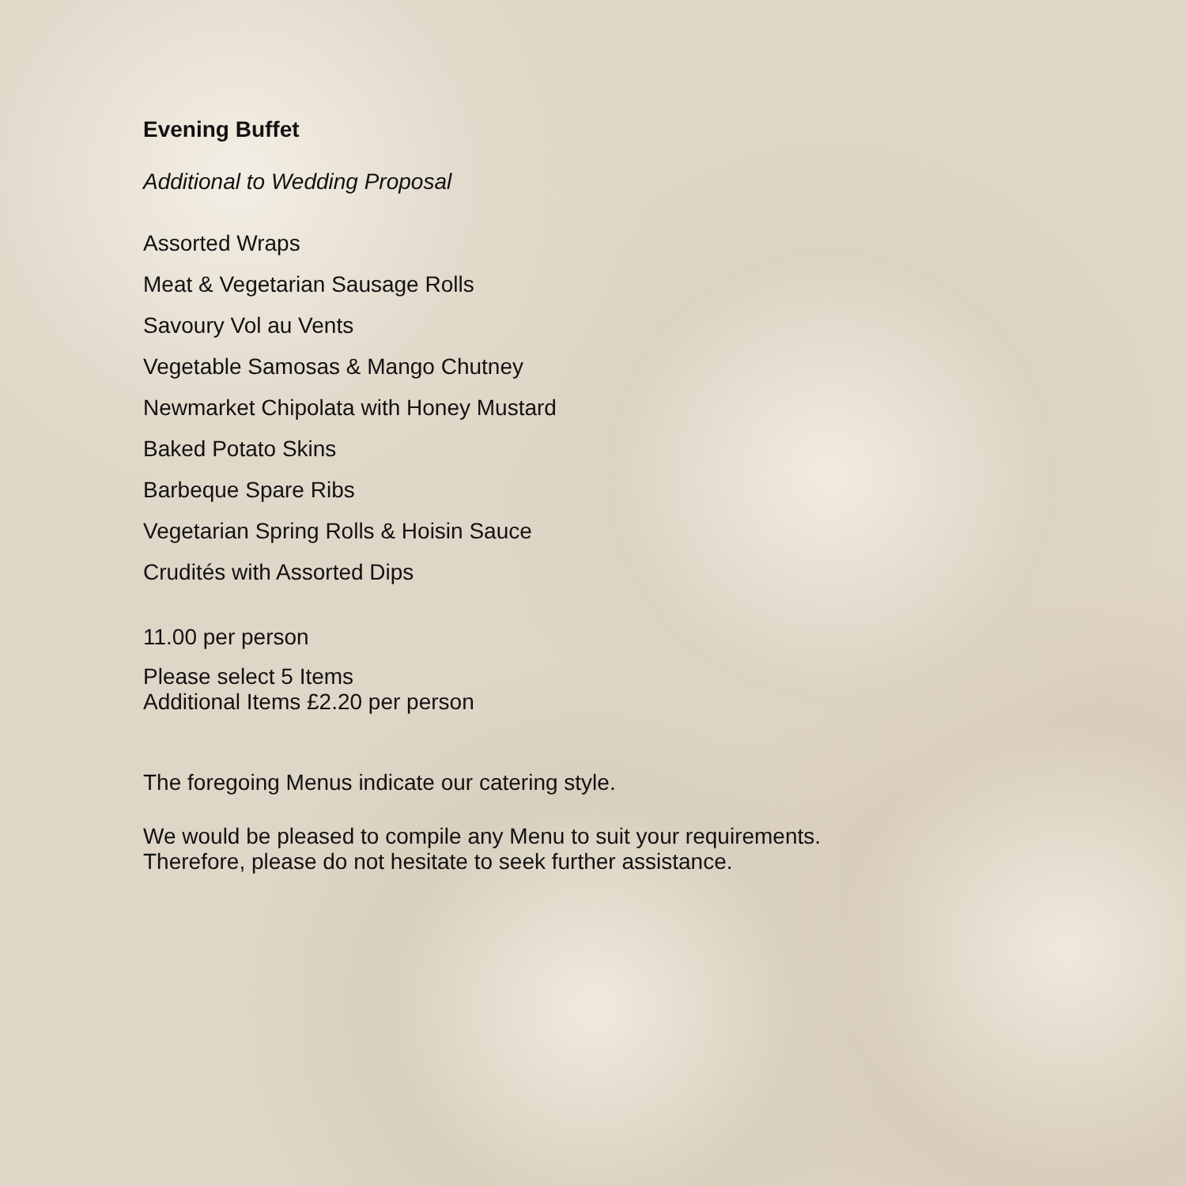Evening Buffet
Additional to Wedding Proposal
Assorted Wraps
Meat & Vegetarian Sausage Rolls
Savoury Vol au Vents
Vegetable Samosas & Mango Chutney
Newmarket Chipolata with Honey Mustard
Baked Potato Skins
Barbeque Spare Ribs
Vegetarian Spring Rolls & Hoisin Sauce
Crudités with Assorted Dips
11.00 per person
Please select 5 Items
Additional Items £2.20 per person
The foregoing Menus indicate our catering style.
We would be pleased to compile any Menu to suit your requirements.
Therefore, please do not hesitate to seek further assistance.